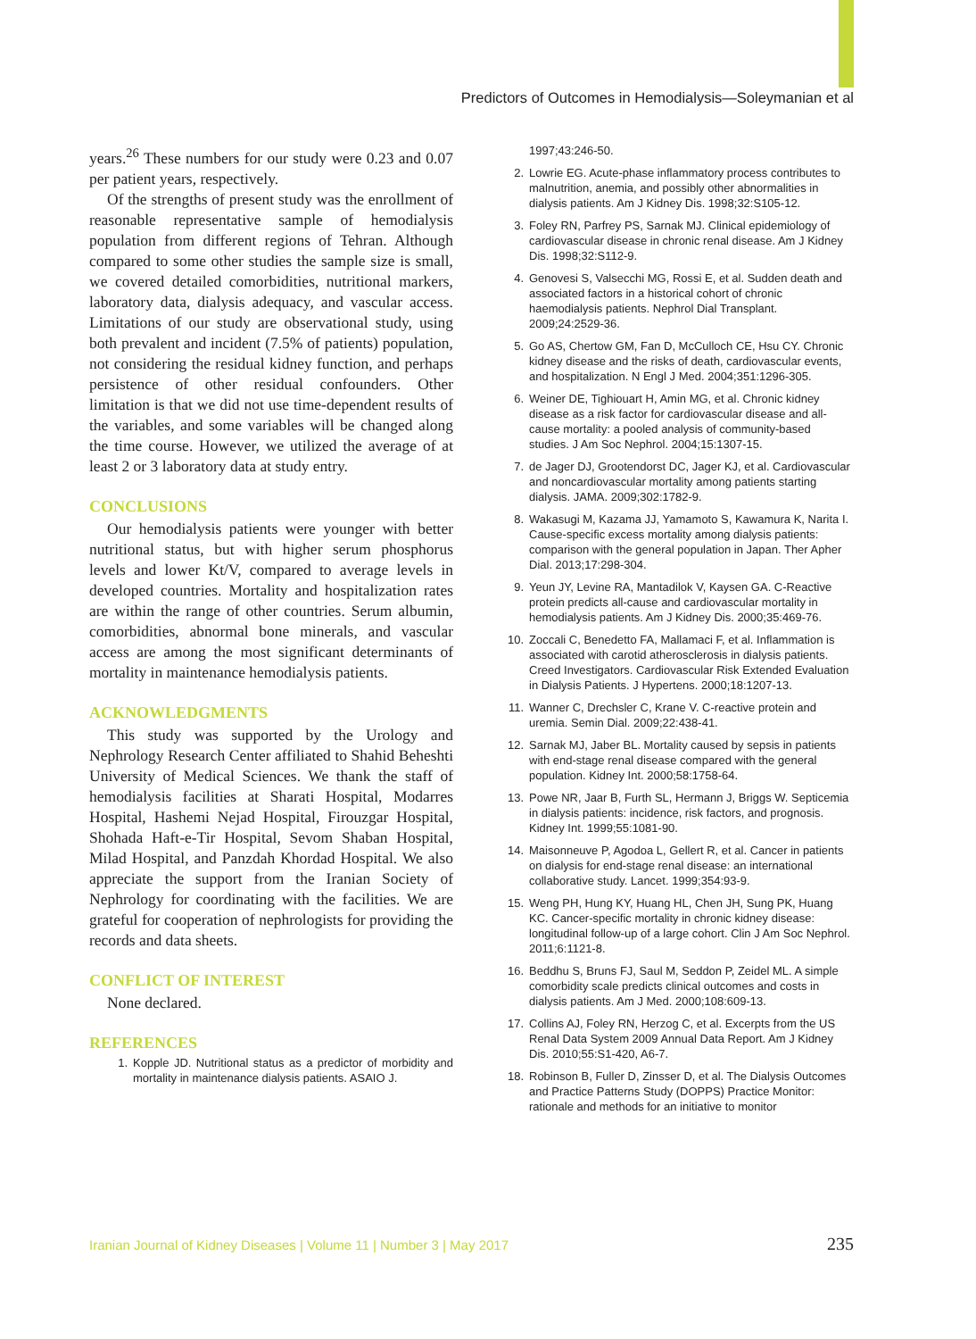Predictors of Outcomes in Hemodialysis—Soleymanian et al
years.<sup>26</sup> These numbers for our study were 0.23 and 0.07 per patient years, respectively.
Of the strengths of present study was the enrollment of reasonable representative sample of hemodialysis population from different regions of Tehran. Although compared to some other studies the sample size is small, we covered detailed comorbidities, nutritional markers, laboratory data, dialysis adequacy, and vascular access. Limitations of our study are observational study, using both prevalent and incident (7.5% of patients) population, not considering the residual kidney function, and perhaps persistence of other residual confounders. Other limitation is that we did not use time-dependent results of the variables, and some variables will be changed along the time course. However, we utilized the average of at least 2 or 3 laboratory data at study entry.
CONCLUSIONS
Our hemodialysis patients were younger with better nutritional status, but with higher serum phosphorus levels and lower Kt/V, compared to average levels in developed countries. Mortality and hospitalization rates are within the range of other countries. Serum albumin, comorbidities, abnormal bone minerals, and vascular access are among the most significant determinants of mortality in maintenance hemodialysis patients.
ACKNOWLEDGMENTS
This study was supported by the Urology and Nephrology Research Center affiliated to Shahid Beheshti University of Medical Sciences. We thank the staff of hemodialysis facilities at Sharati Hospital, Modarres Hospital, Hashemi Nejad Hospital, Firouzgar Hospital, Shohada Haft-e-Tir Hospital, Sevom Shaban Hospital, Milad Hospital, and Panzdah Khordad Hospital. We also appreciate the support from the Iranian Society of Nephrology for coordinating with the facilities. We are grateful for cooperation of nephrologists for providing the records and data sheets.
CONFLICT OF INTEREST
None declared.
REFERENCES
1. Kopple JD. Nutritional status as a predictor of morbidity and mortality in maintenance dialysis patients. ASAIO J.
1997;43:246-50.
2. Lowrie EG. Acute-phase inflammatory process contributes to malnutrition, anemia, and possibly other abnormalities in dialysis patients. Am J Kidney Dis. 1998;32:S105-12.
3. Foley RN, Parfrey PS, Sarnak MJ. Clinical epidemiology of cardiovascular disease in chronic renal disease. Am J Kidney Dis. 1998;32:S112-9.
4. Genovesi S, Valsecchi MG, Rossi E, et al. Sudden death and associated factors in a historical cohort of chronic haemodialysis patients. Nephrol Dial Transplant. 2009;24:2529-36.
5. Go AS, Chertow GM, Fan D, McCulloch CE, Hsu CY. Chronic kidney disease and the risks of death, cardiovascular events, and hospitalization. N Engl J Med. 2004;351:1296-305.
6. Weiner DE, Tighiouart H, Amin MG, et al. Chronic kidney disease as a risk factor for cardiovascular disease and all-cause mortality: a pooled analysis of community-based studies. J Am Soc Nephrol. 2004;15:1307-15.
7. de Jager DJ, Grootendorst DC, Jager KJ, et al. Cardiovascular and noncardiovascular mortality among patients starting dialysis. JAMA. 2009;302:1782-9.
8. Wakasugi M, Kazama JJ, Yamamoto S, Kawamura K, Narita I. Cause-specific excess mortality among dialysis patients: comparison with the general population in Japan. Ther Apher Dial. 2013;17:298-304.
9. Yeun JY, Levine RA, Mantadilok V, Kaysen GA. C-Reactive protein predicts all-cause and cardiovascular mortality in hemodialysis patients. Am J Kidney Dis. 2000;35:469-76.
10. Zoccali C, Benedetto FA, Mallamaci F, et al. Inflammation is associated with carotid atherosclerosis in dialysis patients. Creed Investigators. Cardiovascular Risk Extended Evaluation in Dialysis Patients. J Hypertens. 2000;18:1207-13.
11. Wanner C, Drechsler C, Krane V. C-reactive protein and uremia. Semin Dial. 2009;22:438-41.
12. Sarnak MJ, Jaber BL. Mortality caused by sepsis in patients with end-stage renal disease compared with the general population. Kidney Int. 2000;58:1758-64.
13. Powe NR, Jaar B, Furth SL, Hermann J, Briggs W. Septicemia in dialysis patients: incidence, risk factors, and prognosis. Kidney Int. 1999;55:1081-90.
14. Maisonneuve P, Agodoa L, Gellert R, et al. Cancer in patients on dialysis for end-stage renal disease: an international collaborative study. Lancet. 1999;354:93-9.
15. Weng PH, Hung KY, Huang HL, Chen JH, Sung PK, Huang KC. Cancer-specific mortality in chronic kidney disease: longitudinal follow-up of a large cohort. Clin J Am Soc Nephrol. 2011;6:1121-8.
16. Beddhu S, Bruns FJ, Saul M, Seddon P, Zeidel ML. A simple comorbidity scale predicts clinical outcomes and costs in dialysis patients. Am J Med. 2000;108:609-13.
17. Collins AJ, Foley RN, Herzog C, et al. Excerpts from the US Renal Data System 2009 Annual Data Report. Am J Kidney Dis. 2010;55:S1-420, A6-7.
18. Robinson B, Fuller D, Zinsser D, et al. The Dialysis Outcomes and Practice Patterns Study (DOPPS) Practice Monitor: rationale and methods for an initiative to monitor
Iranian Journal of Kidney Diseases | Volume 11 | Number 3 | May 2017 235